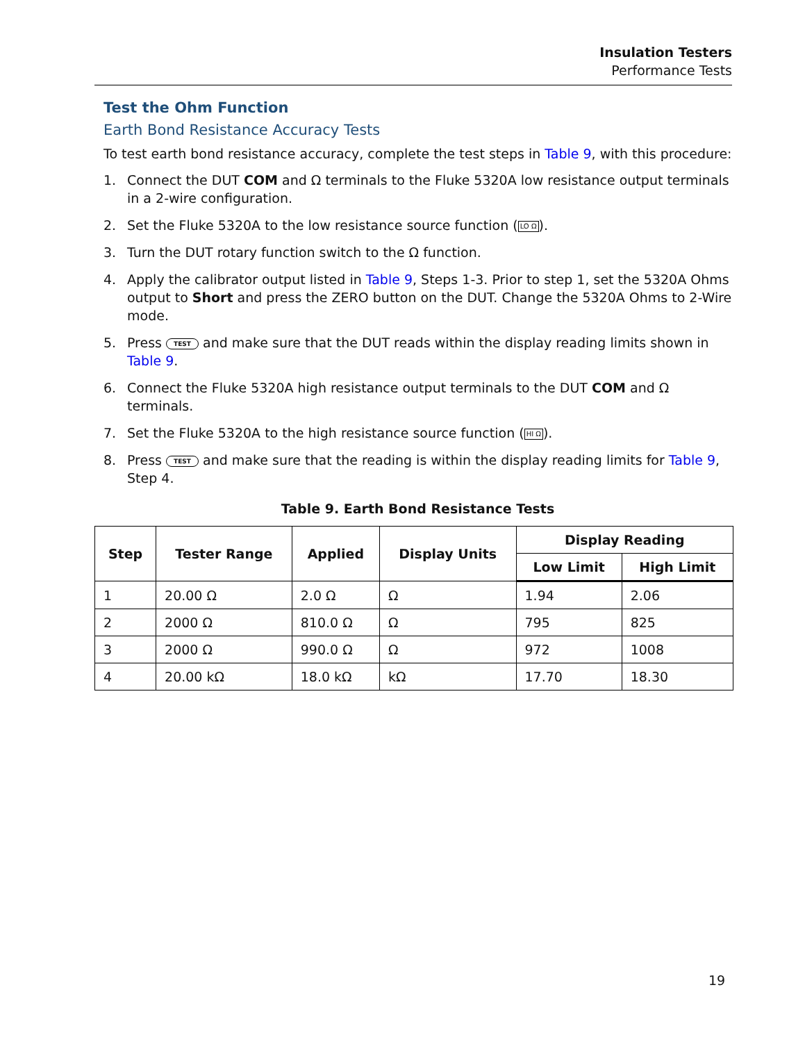Insulation Testers
Performance Tests
Test the Ohm Function
Earth Bond Resistance Accuracy Tests
To test earth bond resistance accuracy, complete the test steps in Table 9, with this procedure:
1. Connect the DUT COM and Ω terminals to the Fluke 5320A low resistance output terminals in a 2-wire configuration.
2. Set the Fluke 5320A to the low resistance source function (LO Ω).
3. Turn the DUT rotary function switch to the Ω function.
4. Apply the calibrator output listed in Table 9, Steps 1-3. Prior to step 1, set the 5320A Ohms output to Short and press the ZERO button on the DUT. Change the 5320A Ohms to 2-Wire mode.
5. Press TEST and make sure that the DUT reads within the display reading limits shown in Table 9.
6. Connect the Fluke 5320A high resistance output terminals to the DUT COM and Ω terminals.
7. Set the Fluke 5320A to the high resistance source function (HI Ω).
8. Press TEST and make sure that the reading is within the display reading limits for Table 9, Step 4.
Table 9. Earth Bond Resistance Tests
| Step | Tester Range | Applied | Display Units | Display Reading | |
| --- | --- | --- | --- | --- | --- |
| | | | | Low Limit | High Limit |
| 1 | 20.00 Ω | 2.0 Ω | Ω | 1.94 | 2.06 |
| 2 | 2000 Ω | 810.0 Ω | Ω | 795 | 825 |
| 3 | 2000 Ω | 990.0 Ω | Ω | 972 | 1008 |
| 4 | 20.00 kΩ | 18.0 kΩ | kΩ | 17.70 | 18.30 |
19